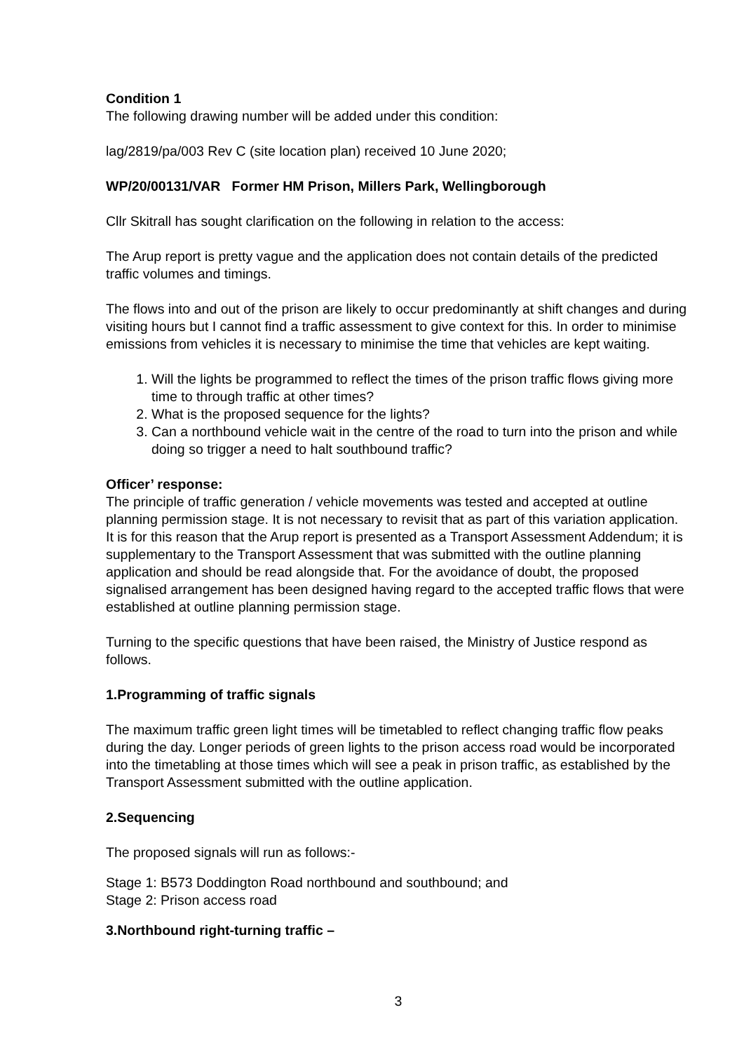Condition 1
The following drawing number will be added under this condition:
lag/2819/pa/003 Rev C (site location plan) received 10 June 2020;
WP/20/00131/VAR Former HM Prison, Millers Park, Wellingborough
Cllr Skitrall has sought clarification on the following in relation to the access:
The Arup report is pretty vague and the application does not contain details of the predicted traffic volumes and timings.
The flows into and out of the prison are likely to occur predominantly at shift changes and during visiting hours but I cannot find a traffic assessment to give context for this. In order to minimise emissions from vehicles it is necessary to minimise the time that vehicles are kept waiting.
1. Will the lights be programmed to reflect the times of the prison traffic flows giving more time to through traffic at other times?
2. What is the proposed sequence for the lights?
3. Can a northbound vehicle wait in the centre of the road to turn into the prison and while doing so trigger a need to halt southbound traffic?
Officer’ response:
The principle of traffic generation / vehicle movements was tested and accepted at outline planning permission stage. It is not necessary to revisit that as part of this variation application. It is for this reason that the Arup report is presented as a Transport Assessment Addendum; it is supplementary to the Transport Assessment that was submitted with the outline planning application and should be read alongside that. For the avoidance of doubt, the proposed signalised arrangement has been designed having regard to the accepted traffic flows that were established at outline planning permission stage.
Turning to the specific questions that have been raised, the Ministry of Justice respond as follows.
1.Programming of traffic signals
The maximum traffic green light times will be timetabled to reflect changing traffic flow peaks during the day. Longer periods of green lights to the prison access road would be incorporated into the timetabling at those times which will see a peak in prison traffic, as established by the Transport Assessment submitted with the outline application.
2.Sequencing
The proposed signals will run as follows:-
Stage 1: B573 Doddington Road northbound and southbound; and
Stage 2: Prison access road
3.Northbound right-turning traffic –
3